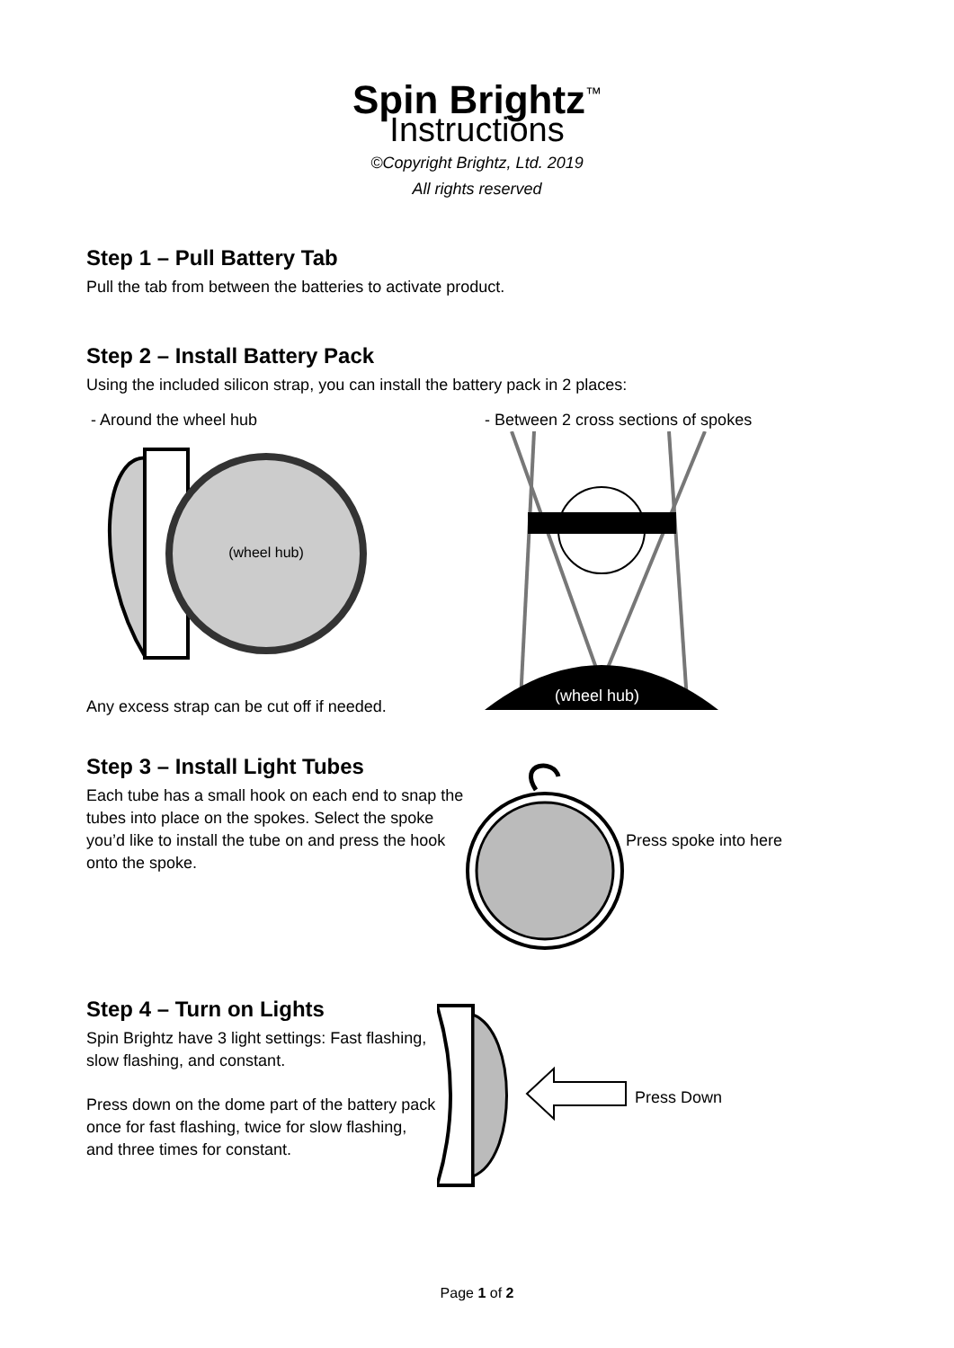Spin Brightz<sup>™</sup>
Instructions
©Copyright Brightz, Ltd. 2019
All rights reserved
Step 1 – Pull Battery Tab
Pull the tab from between the batteries to activate product.
Step 2 – Install Battery Pack
Using the included silicon strap, you can install the battery pack in 2 places:
- Around the wheel hub
(wheel hub)
Any excess strap can be cut off if needed.
- Between 2 cross sections of spokes
(wheel hub)
Step 3 – Install Light Tubes
Each tube has a small hook on each end to snap the tubes into place on the spokes. Select the spoke you’d like to install the tube on and press the hook onto the spoke.
Press spoke into here
Step 4 – Turn on Lights
Spin Brightz have 3 light settings: Fast flashing, slow flashing, and constant.
Press down on the dome part of the battery pack once for fast flashing, twice for slow flashing, and three times for constant.
Press Down
Page 1 of 2